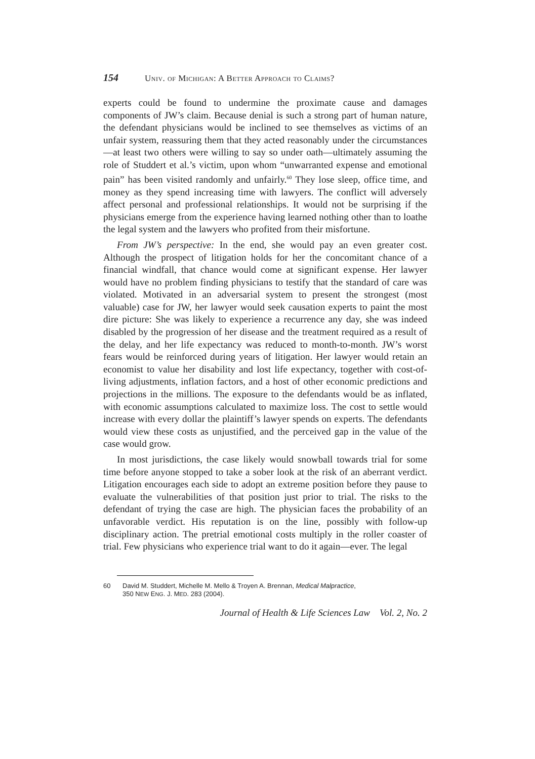154 Univ. of Michigan: A Better Approach to Claims?
experts could be found to undermine the proximate cause and damages components of JW’s claim. Because denial is such a strong part of human nature, the defendant physicians would be inclined to see themselves as victims of an unfair system, reassuring them that they acted reasonably under the circumstances—at least two others were willing to say so under oath—ultimately assuming the role of Studdert et al.’s victim, upon whom “unwarranted expense and emotional pain” has been visited randomly and unfairly.<sup>60</sup> They lose sleep, office time, and money as they spend increasing time with lawyers. The conflict will adversely affect personal and professional relationships. It would not be surprising if the physicians emerge from the experience having learned nothing other than to loathe the legal system and the lawyers who profited from their misfortune.
From JW’s perspective: In the end, she would pay an even greater cost. Although the prospect of litigation holds for her the concomitant chance of a financial windfall, that chance would come at significant expense. Her lawyer would have no problem finding physicians to testify that the standard of care was violated. Motivated in an adversarial system to present the strongest (most valuable) case for JW, her lawyer would seek causation experts to paint the most dire picture: She was likely to experience a recurrence any day, she was indeed disabled by the progression of her disease and the treatment required as a result of the delay, and her life expectancy was reduced to month-to-month. JW’s worst fears would be reinforced during years of litigation. Her lawyer would retain an economist to value her disability and lost life expectancy, together with cost-of-living adjustments, inflation factors, and a host of other economic predictions and projections in the millions. The exposure to the defendants would be as inflated, with economic assumptions calculated to maximize loss. The cost to settle would increase with every dollar the plaintiff’s lawyer spends on experts. The defendants would view these costs as unjustified, and the perceived gap in the value of the case would grow.
In most jurisdictions, the case likely would snowball towards trial for some time before anyone stopped to take a sober look at the risk of an aberrant verdict. Litigation encourages each side to adopt an extreme position before they pause to evaluate the vulnerabilities of that position just prior to trial. The risks to the defendant of trying the case are high. The physician faces the probability of an unfavorable verdict. His reputation is on the line, possibly with follow-up disciplinary action. The pretrial emotional costs multiply in the roller coaster of trial. Few physicians who experience trial want to do it again—ever. The legal
60 David M. Studdert, Michelle M. Mello & Troyen A. Brennan, Medical Malpractice,
350 NEW ENG. J. MED. 283 (2004).
Journal of Health & Life Sciences Law Vol. 2, No. 2